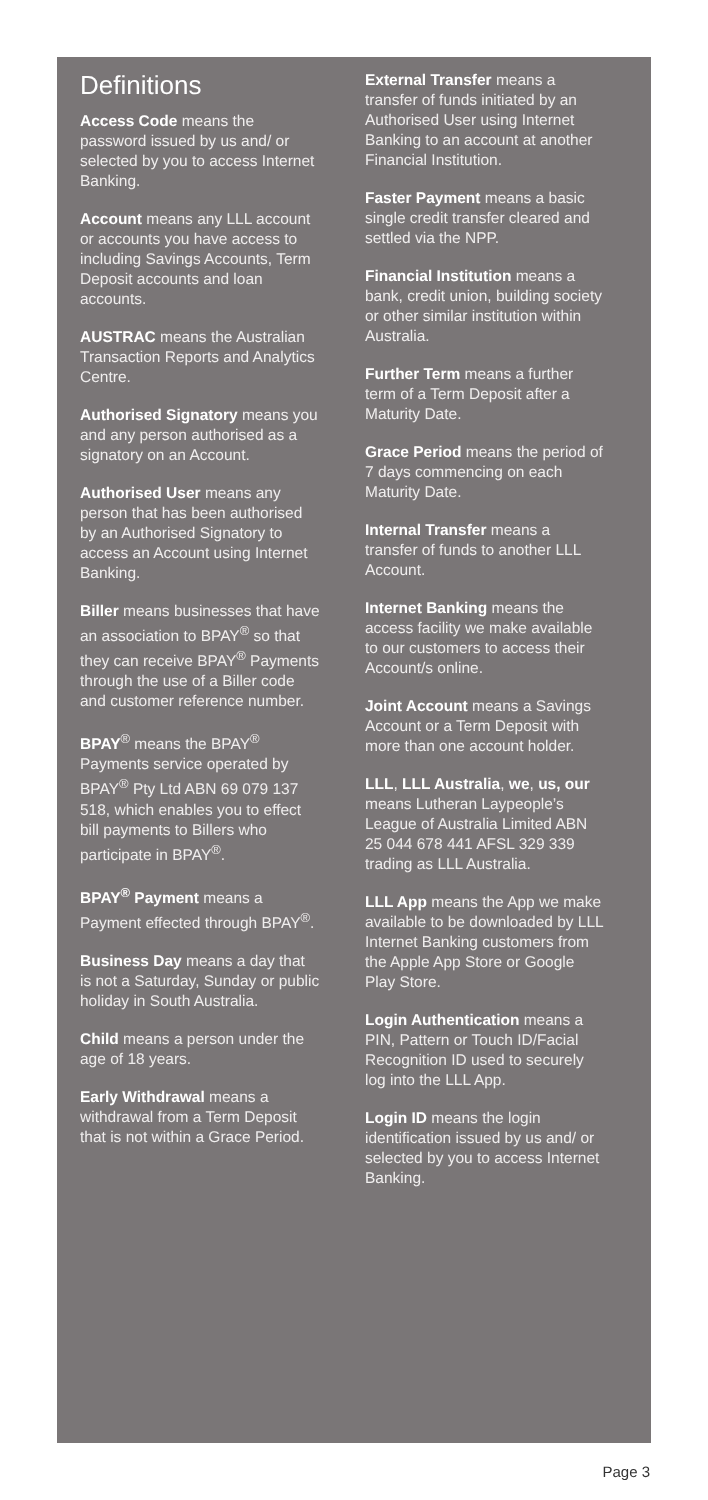Definitions
Access Code means the password issued by us and/ or selected by you to access Internet Banking.
Account means any LLL account or accounts you have access to including Savings Accounts, Term Deposit accounts and loan accounts.
AUSTRAC means the Australian Transaction Reports and Analytics Centre.
Authorised Signatory means you and any person authorised as a signatory on an Account.
Authorised User means any person that has been authorised by an Authorised Signatory to access an Account using Internet Banking.
Biller means businesses that have an association to BPAY<sup>®</sup> so that they can receive BPAY<sup>®</sup> Payments through the use of a Biller code and customer reference number.
BPAY<sup>®</sup> means the BPAY<sup>®</sup> Payments service operated by BPAY<sup>®</sup> Pty Ltd ABN 69 079 137 518, which enables you to effect bill payments to Billers who participate in BPAY<sup>®</sup>.
BPAY<sup>®</sup> Payment means a Payment effected through BPAY<sup>®</sup>.
Business Day means a day that is not a Saturday, Sunday or public holiday in South Australia.
Child means a person under the age of 18 years.
Early Withdrawal means a withdrawal from a Term Deposit that is not within a Grace Period.
External Transfer means a transfer of funds initiated by an Authorised User using Internet Banking to an account at another Financial Institution.
Faster Payment means a basic single credit transfer cleared and settled via the NPP.
Financial Institution means a bank, credit union, building society or other similar institution within Australia.
Further Term means a further term of a Term Deposit after a Maturity Date.
Grace Period means the period of 7 days commencing on each Maturity Date.
Internal Transfer means a transfer of funds to another LLL Account.
Internet Banking means the access facility we make available to our customers to access their Account/s online.
Joint Account means a Savings Account or a Term Deposit with more than one account holder.
LLL, LLL Australia, we, us, our means Lutheran Laypeople’s League of Australia Limited ABN 25 044 678 441 AFSL 329 339 trading as LLL Australia.
LLL App means the App we make available to be downloaded by LLL Internet Banking customers from the Apple App Store or Google Play Store.
Login Authentication means a PIN, Pattern or Touch ID/Facial Recognition ID used to securely log into the LLL App.
Login ID means the login identification issued by us and/ or selected by you to access Internet Banking.
Page 3